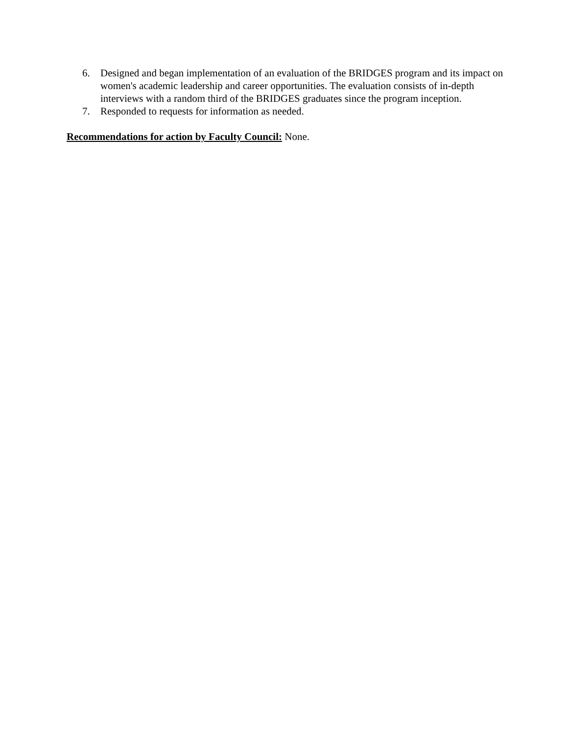6. Designed and began implementation of an evaluation of the BRIDGES program and its impact on women's academic leadership and career opportunities. The evaluation consists of in-depth interviews with a random third of the BRIDGES graduates since the program inception.
7. Responded to requests for information as needed.
Recommendations for action by Faculty Council: None.